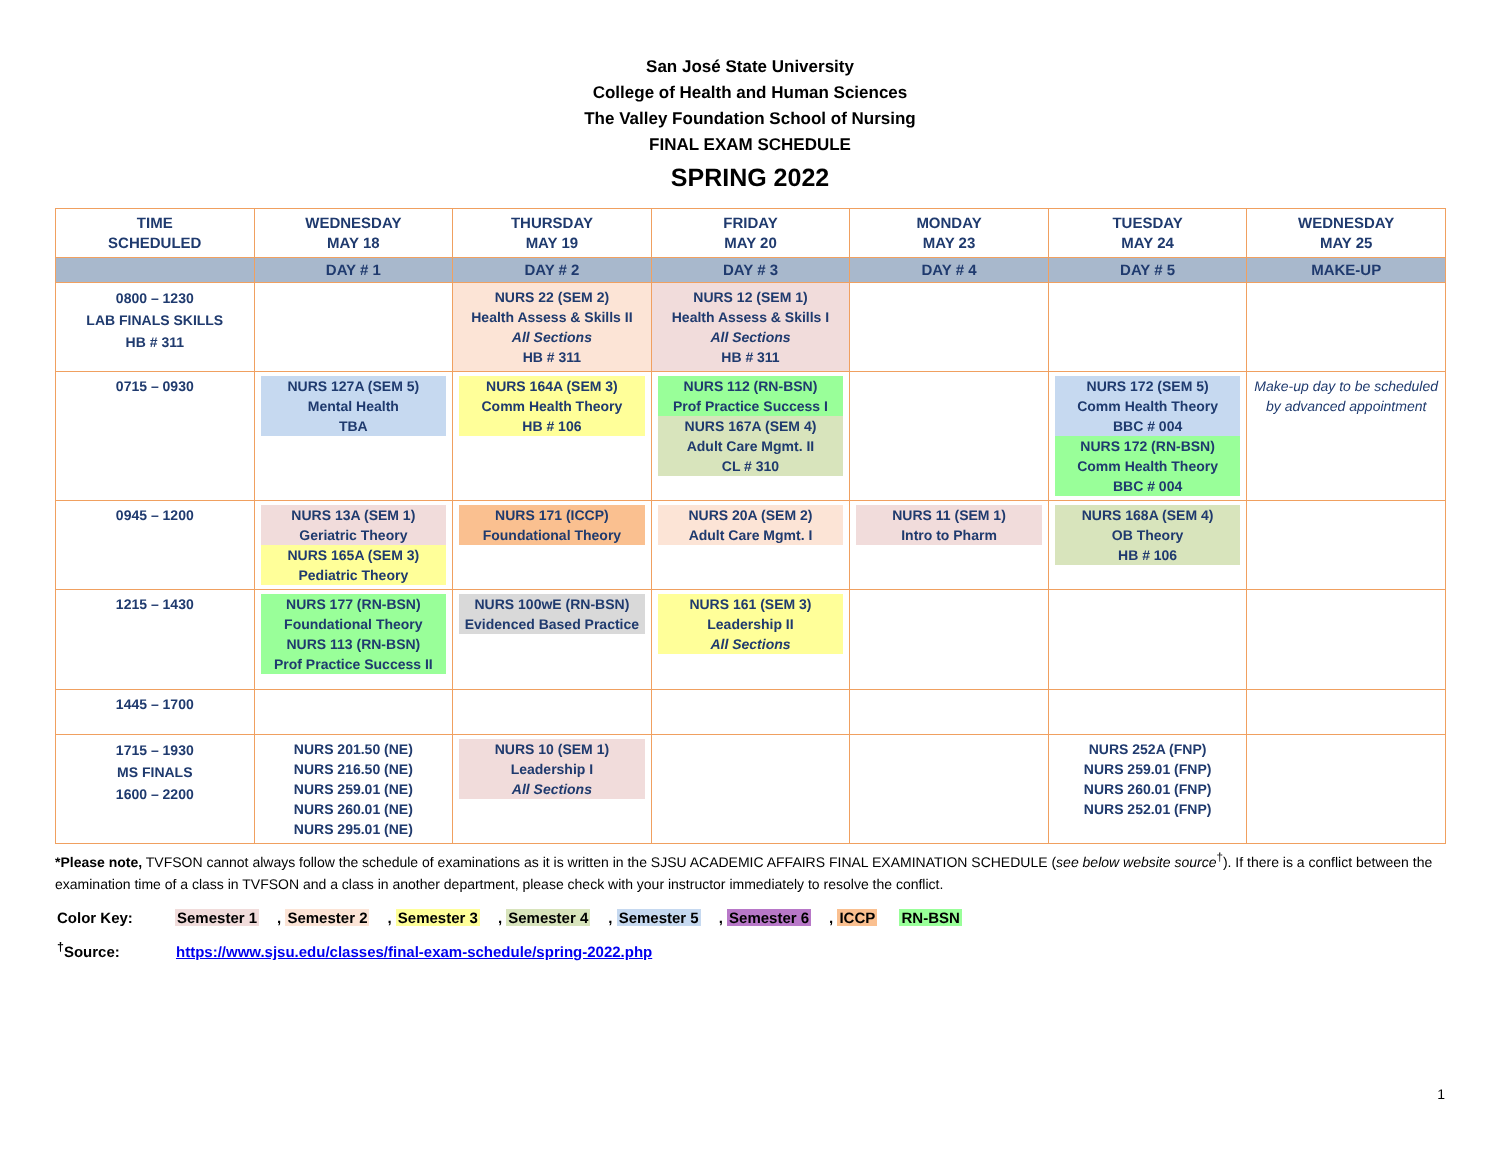San José State University
College of Health and Human Sciences
The Valley Foundation School of Nursing
FINAL EXAM SCHEDULE
SPRING 2022
| TIME SCHEDULED | WEDNESDAY MAY 18 | THURSDAY MAY 19 | FRIDAY MAY 20 | MONDAY MAY 23 | TUESDAY MAY 24 | WEDNESDAY MAY 25 |
| --- | --- | --- | --- | --- | --- | --- |
| | DAY # 1 | DAY # 2 | DAY # 3 | DAY # 4 | DAY # 5 | MAKE-UP |
| 0800 – 1230 LAB FINALS SKILLS HB # 311 | | NURS 22 (SEM 2) Health Assess & Skills II All Sections HB # 311 | NURS 12 (SEM 1) Health Assess & Skills I All Sections HB # 311 | | | |
| 0715 – 0930 | NURS 127A (SEM 5) Mental Health TBA | NURS 164A (SEM 3) Comm Health Theory HB # 106 | NURS 112 (RN-BSN) Prof Practice Success I NURS 167A (SEM 4) Adult Care Mgmt. II CL # 310 | | NURS 172 (SEM 5) Comm Health Theory BBC # 004 NURS 172 (RN-BSN) Comm Health Theory BBC # 004 | Make-up day to be scheduled by advanced appointment |
| 0945 – 1200 | NURS 13A (SEM 1) Geriatric Theory NURS 165A (SEM 3) Pediatric Theory | NURS 171 (ICCP) Foundational Theory | NURS 20A (SEM 2) Adult Care Mgmt. I | NURS 11 (SEM 1) Intro to Pharm | NURS 168A (SEM 4) OB Theory HB # 106 | |
| 1215 – 1430 | NURS 177 (RN-BSN) Foundational Theory NURS 113 (RN-BSN) Prof Practice Success II | NURS 100wE (RN-BSN) Evidenced Based Practice | NURS 161 (SEM 3) Leadership II All Sections | | | |
| 1445 – 1700 | | | | | | |
| 1715 – 1930 MS FINALS 1600 – 2200 | NURS 201.50 (NE) NURS 216.50 (NE) NURS 259.01 (NE) NURS 260.01 (NE) NURS 295.01 (NE) | NURS 10 (SEM 1) Leadership I All Sections | | | NURS 252A (FNP) NURS 259.01 (FNP) NURS 260.01 (FNP) NURS 252.01 (FNP) | |
*Please note, TVFSON cannot always follow the schedule of examinations as it is written in the SJSU ACADEMIC AFFAIRS FINAL EXAMINATION SCHEDULE (see below website source<sup>†</sup>). If there is a conflict between the examination time of a class in TVFSON and a class in another department, please check with your instructor immediately to resolve the conflict.
Color Key: Semester 1, Semester 2, Semester 3, Semester 4, Semester 5, Semester 6, ICCP RN-BSN
<sup>†</sup> Source: https://www.sjsu.edu/classes/final-exam-schedule/spring-2022.php
1